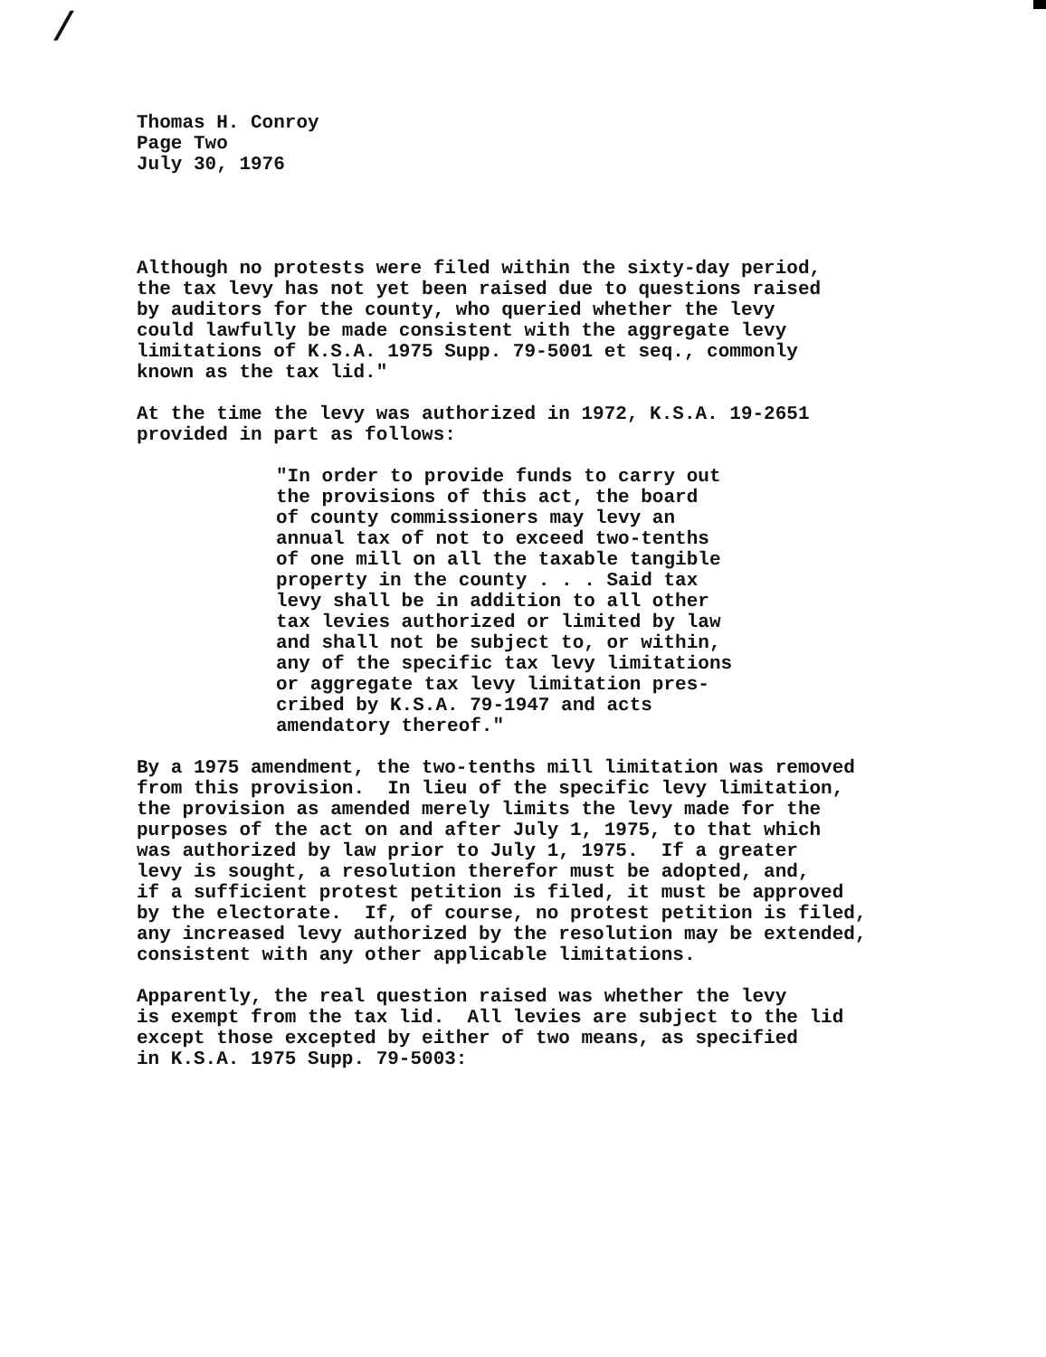/
Thomas H. Conroy Page Two July 30, 1976
Although no protests were filed within the sixty-day period, the tax levy has not yet been raised due to questions raised by auditors for the county, who queried whether the levy could lawfully be made consistent with the aggregate levy limitations of K.S.A. 1975 Supp. 79-5001 et seq., commonly known as the tax lid."
At the time the levy was authorized in 1972, K.S.A. 19-2651 provided in part as follows:
"In order to provide funds to carry out the provisions of this act, the board of county commissioners may levy an annual tax of not to exceed two-tenths of one mill on all the taxable tangible property in the county . . . Said tax levy shall be in addition to all other tax levies authorized or limited by law and shall not be subject to, or within, any of the specific tax levy limitations or aggregate tax levy limitation pres- cribed by K.S.A. 79-1947 and acts amendatory thereof."
By a 1975 amendment, the two-tenths mill limitation was removed from this provision. In lieu of the specific levy limitation, the provision as amended merely limits the levy made for the purposes of the act on and after July 1, 1975, to that which was authorized by law prior to July 1, 1975. If a greater levy is sought, a resolution therefor must be adopted, and, if a sufficient protest petition is filed, it must be approved by the electorate. If, of course, no protest petition is filed, any increased levy authorized by the resolution may be extended, consistent with any other applicable limitations.
Apparently, the real question raised was whether the levy is exempt from the tax lid. All levies are subject to the lid except those excepted by either of two means, as specified in K.S.A. 1975 Supp. 79-5003: